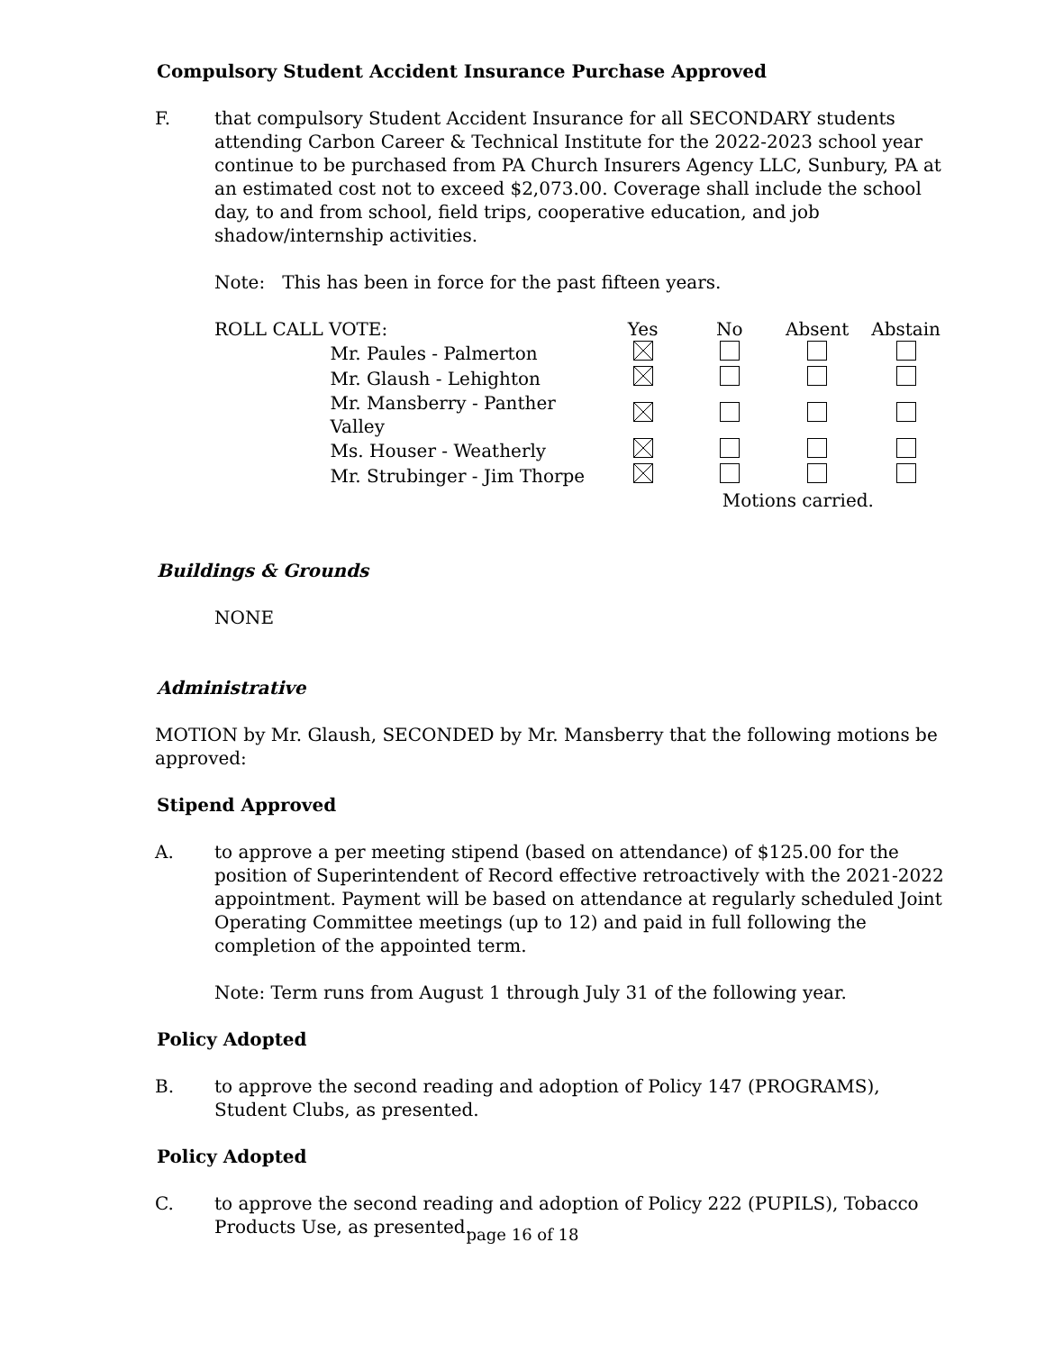Compulsory Student Accident Insurance Purchase Approved
F. that compulsory Student Accident Insurance for all SECONDARY students attending Carbon Career & Technical Institute for the 2022-2023 school year continue to be purchased from PA Church Insurers Agency LLC, Sunbury, PA at an estimated cost not to exceed $2,073.00. Coverage shall include the school day, to and from school, field trips, cooperative education, and job shadow/internship activities.
Note: This has been in force for the past fifteen years.
| ROLL CALL VOTE: | | Yes | No | Absent | Abstain |
| | Mr. Paules - Palmerton | | | | |
| | Mr. Glaush - Lehighton | | | | |
| | Mr. Mansberry - Panther Valley | | | | |
| | Ms. Houser - Weatherly | | | | |
| | Mr. Strubinger - Jim Thorpe | | | | |
| | | | Motions carried. | | |
Buildings & Grounds
NONE
Administrative
MOTION by Mr. Glaush, SECONDED by Mr. Mansberry that the following motions be approved:
Stipend Approved
A. to approve a per meeting stipend (based on attendance) of $125.00 for the position of Superintendent of Record effective retroactively with the 2021-2022 appointment. Payment will be based on attendance at regularly scheduled Joint Operating Committee meetings (up to 12) and paid in full following the completion of the appointed term.
Note: Term runs from August 1 through July 31 of the following year.
Policy Adopted
B. to approve the second reading and adoption of Policy 147 (PROGRAMS), Student Clubs, as presented.
Policy Adopted
C. to approve the second reading and adoption of Policy 222 (PUPILS), Tobacco Products Use, as presented.
page 16 of 18